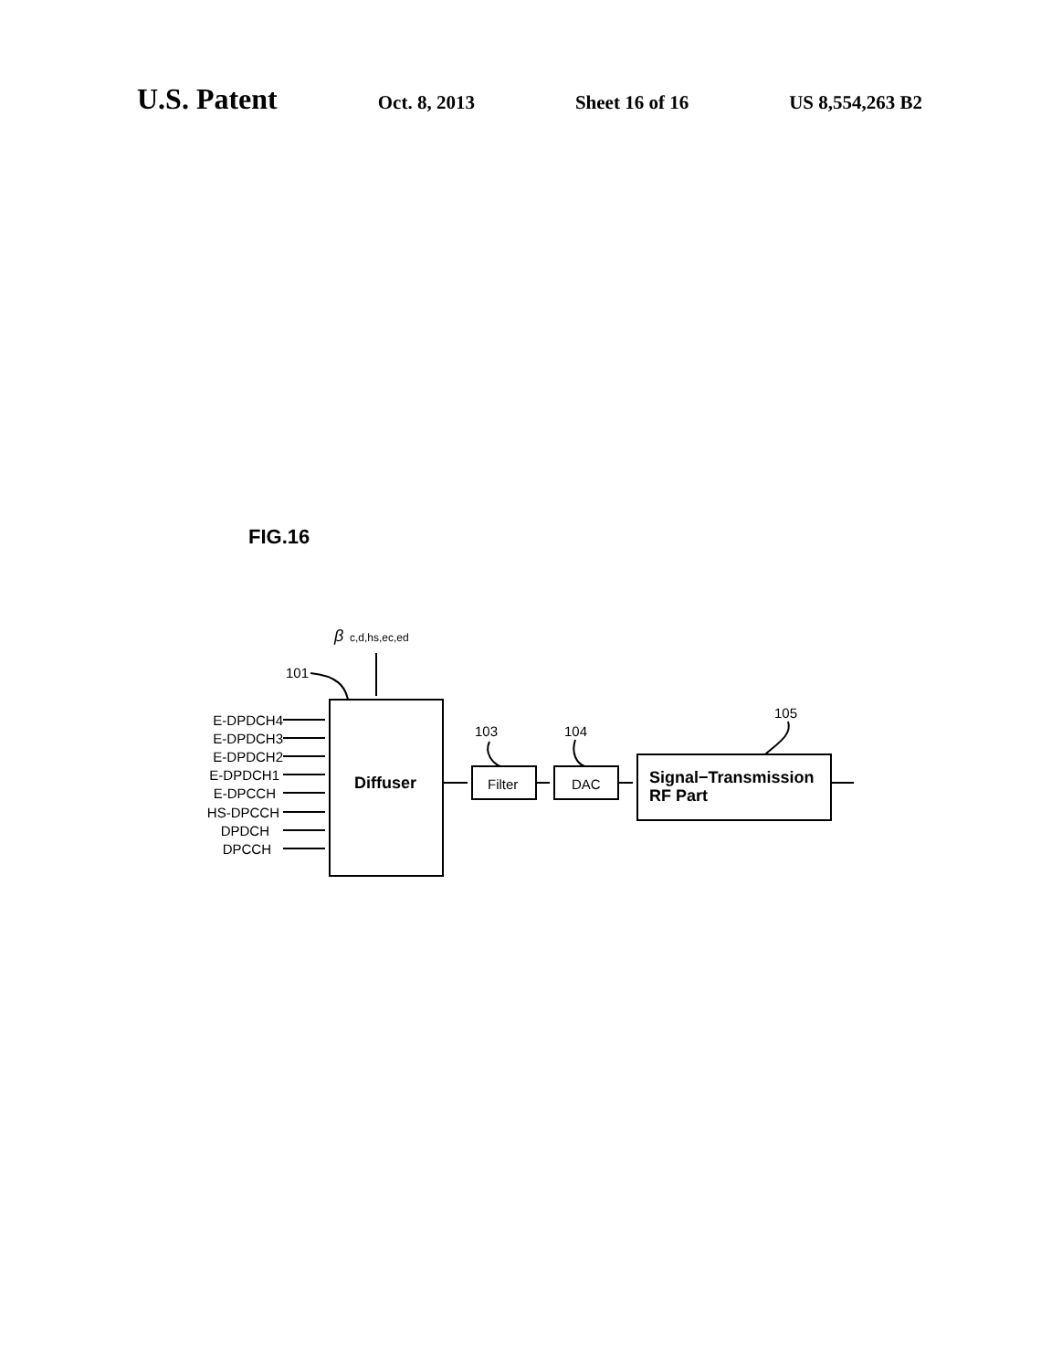U.S. Patent Oct. 8, 2013 Sheet 16 of 16 US 8,554,263 B2
FIG.16
β
c,d,hs,ec,ed
101
103
104
105
Diffuser
Filter
DAC
Signal−Transmission
RF Part
E-DPDCH4
E-DPDCH3
E-DPDCH2
E-DPDCH1
E-DPCCH
HS-DPCCH
DPDCH
DPCCH